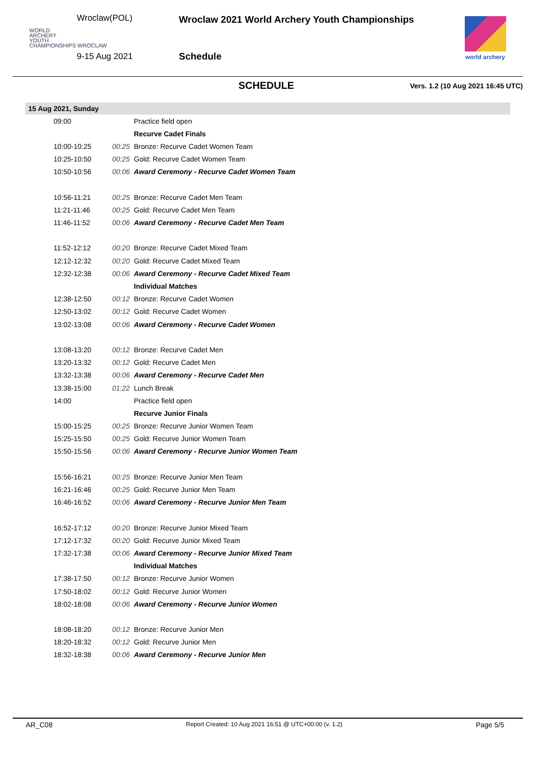WORLD
ARCHERY
YOUTH
CHAMPIONSHIPS WROCLAW
Wroclaw(POL)
9-15 Aug 2021
Wroclaw 2021 World Archery Youth Championships
Schedule world archery
SCHEDULE
Vers. 1.2 (10 Aug 2021 16:45 UTC)
| 15 Aug 2021, Sunday | | |
| 09:00 | | Practice field open |
| | | Recurve Cadet Finals |
| 10:00-10:25 | 00:25 | Bronze: Recurve Cadet Women Team |
| 10:25-10:50 | 00:25 | Gold: Recurve Cadet Women Team |
| 10:50-10:56 | 00:06 | Award Ceremony - Recurve Cadet Women Team |
| 10:56-11:21 | 00:25 | Bronze: Recurve Cadet Men Team |
| 11:21-11:46 | 00:25 | Gold: Recurve Cadet Men Team |
| 11:46-11:52 | 00:06 | Award Ceremony - Recurve Cadet Men Team |
| 11:52-12:12 | 00:20 | Bronze: Recurve Cadet Mixed Team |
| 12:12-12:32 | 00:20 | Gold: Recurve Cadet Mixed Team |
| 12:32-12:38 | 00:06 | Award Ceremony - Recurve Cadet Mixed Team |
| | | Individual Matches |
| 12:38-12:50 | 00:12 | Bronze: Recurve Cadet Women |
| 12:50-13:02 | 00:12 | Gold: Recurve Cadet Women |
| 13:02-13:08 | 00:06 | Award Ceremony - Recurve Cadet Women |
| 13:08-13:20 | 00:12 | Bronze: Recurve Cadet Men |
| 13:20-13:32 | 00:12 | Gold: Recurve Cadet Men |
| 13:32-13:38 | 00:06 | Award Ceremony - Recurve Cadet Men |
| 13:38-15:00 | 01:22 | Lunch Break |
| 14:00 | | Practice field open |
| | | Recurve Junior Finals |
| 15:00-15:25 | 00:25 | Bronze: Recurve Junior Women Team |
| 15:25-15:50 | 00:25 | Gold: Recurve Junior Women Team |
| 15:50-15:56 | 00:06 | Award Ceremony - Recurve Junior Women Team |
| 15:56-16:21 | 00:25 | Bronze: Recurve Junior Men Team |
| 16:21-16:46 | 00:25 | Gold: Recurve Junior Men Team |
| 16:46-16:52 | 00:06 | Award Ceremony - Recurve Junior Men Team |
| 16:52-17:12 | 00:20 | Bronze: Recurve Junior Mixed Team |
| 17:12-17:32 | 00:20 | Gold: Recurve Junior Mixed Team |
| 17:32-17:38 | 00:06 | Award Ceremony - Recurve Junior Mixed Team |
| | | Individual Matches |
| 17:38-17:50 | 00:12 | Bronze: Recurve Junior Women |
| 17:50-18:02 | 00:12 | Gold: Recurve Junior Women |
| 18:02-18:08 | 00:06 | Award Ceremony - Recurve Junior Women |
| 18:08-18:20 | 00:12 | Bronze: Recurve Junior Men |
| 18:20-18:32 | 00:12 | Gold: Recurve Junior Men |
| 18:32-18:38 | 00:06 | Award Ceremony - Recurve Junior Men |
AR_C08 Report Created: 10 Aug 2021 16:51 @ UTC+00:00 (v. 1.2) Page 5/5